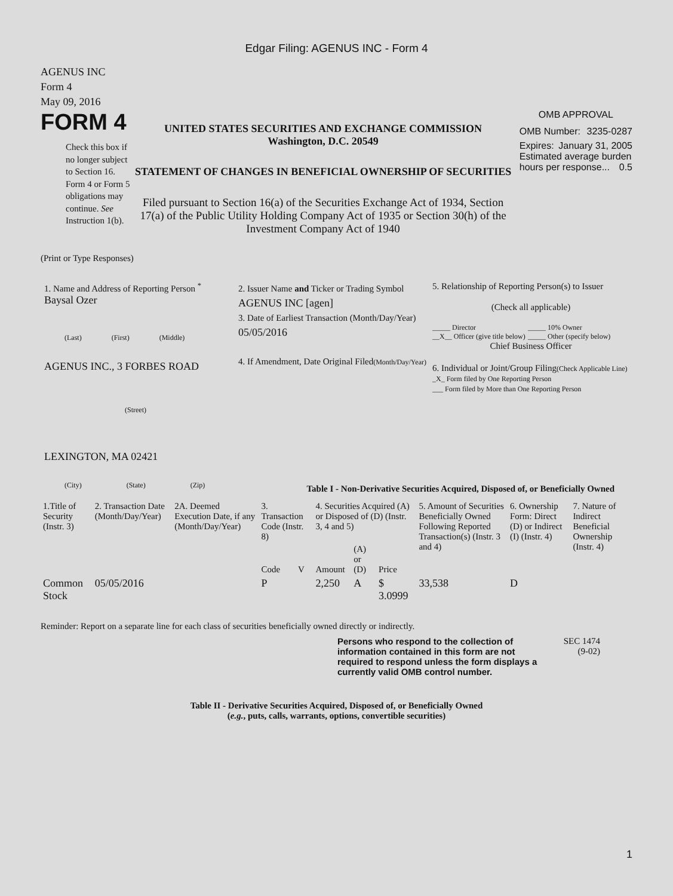Edgar Filing: AGENUS INC - Form 4
AGENUS INC
Form 4
May 09, 2016
FORM 4
Check this box if no longer subject to Section 16. Form 4 or Form 5 obligations may continue. See Instruction 1(b).
UNITED STATES SECURITIES AND EXCHANGE COMMISSION
Washington, D.C. 20549
STATEMENT OF CHANGES IN BENEFICIAL OWNERSHIP OF SECURITIES
Filed pursuant to Section 16(a) of the Securities Exchange Act of 1934, Section 17(a) of the Public Utility Holding Company Act of 1935 or Section 30(h) of the Investment Company Act of 1940
OMB APPROVAL
OMB Number: 3235-0287
Expires: January 31, 2005
Estimated average burden hours per response... 0.5
(Print or Type Responses)
1. Name and Address of Reporting Person <sup>*</sup>
Baysal Ozer
(Last) (First) (Middle)
AGENUS INC., 3 FORBES ROAD
(Street)
LEXINGTON, MA 02421
(City) (State) (Zip)
2. Issuer Name and Ticker or Trading Symbol
AGENUS INC [agen]
3. Date of Earliest Transaction (Month/Day/Year)
05/05/2016
4. If Amendment, Date Original Filed(Month/Day/Year)
5. Relationship of Reporting Person(s) to Issuer
(Check all applicable)
_____ Director
__X__ Officer (give title below) _____ 10% Owner
_____ Other (specify below)
Chief Business Officer
6. Individual or Joint/Group Filing(Check Applicable Line)
_X_ Form filed by One Reporting Person
___ Form filed by More than One Reporting Person
Table I - Non-Derivative Securities Acquired, Disposed of, or Beneficially Owned
| 1.Title of Security (Instr. 3) | 2. Transaction Date (Month/Day/Year) | 2A. Deemed Execution Date, if any (Month/Day/Year) | 3. Transaction Code (Instr. 8) | | 4. Securities Acquired (A) or Disposed of (D) (Instr. 3, 4 and 5) | | | 5. Amount of Securities Beneficially Owned Following Reported Transaction(s) (Instr. 3 and 4) | 6. Ownership Form: Direct (D) or Indirect (I) (Instr. 4) | 7. Nature of Indirect Beneficial Ownership (Instr. 4) |
| --- | --- | --- | --- | --- | --- | --- | --- | --- | --- | --- |
| | | | Code | V | Amount | (A) or (D) | Price | | | |
| Common Stock | 05/05/2016 | | P | | 2,250 | A | $ 3.0999 | 33,538 | D | |
Reminder: Report on a separate line for each class of securities beneficially owned directly or indirectly.
Persons who respond to the collection of information contained in this form are not required to respond unless the form displays a currently valid OMB control number.
SEC 1474
(9-02)
Table II - Derivative Securities Acquired, Disposed of, or Beneficially Owned
(e.g., puts, calls, warrants, options, convertible securities)
1